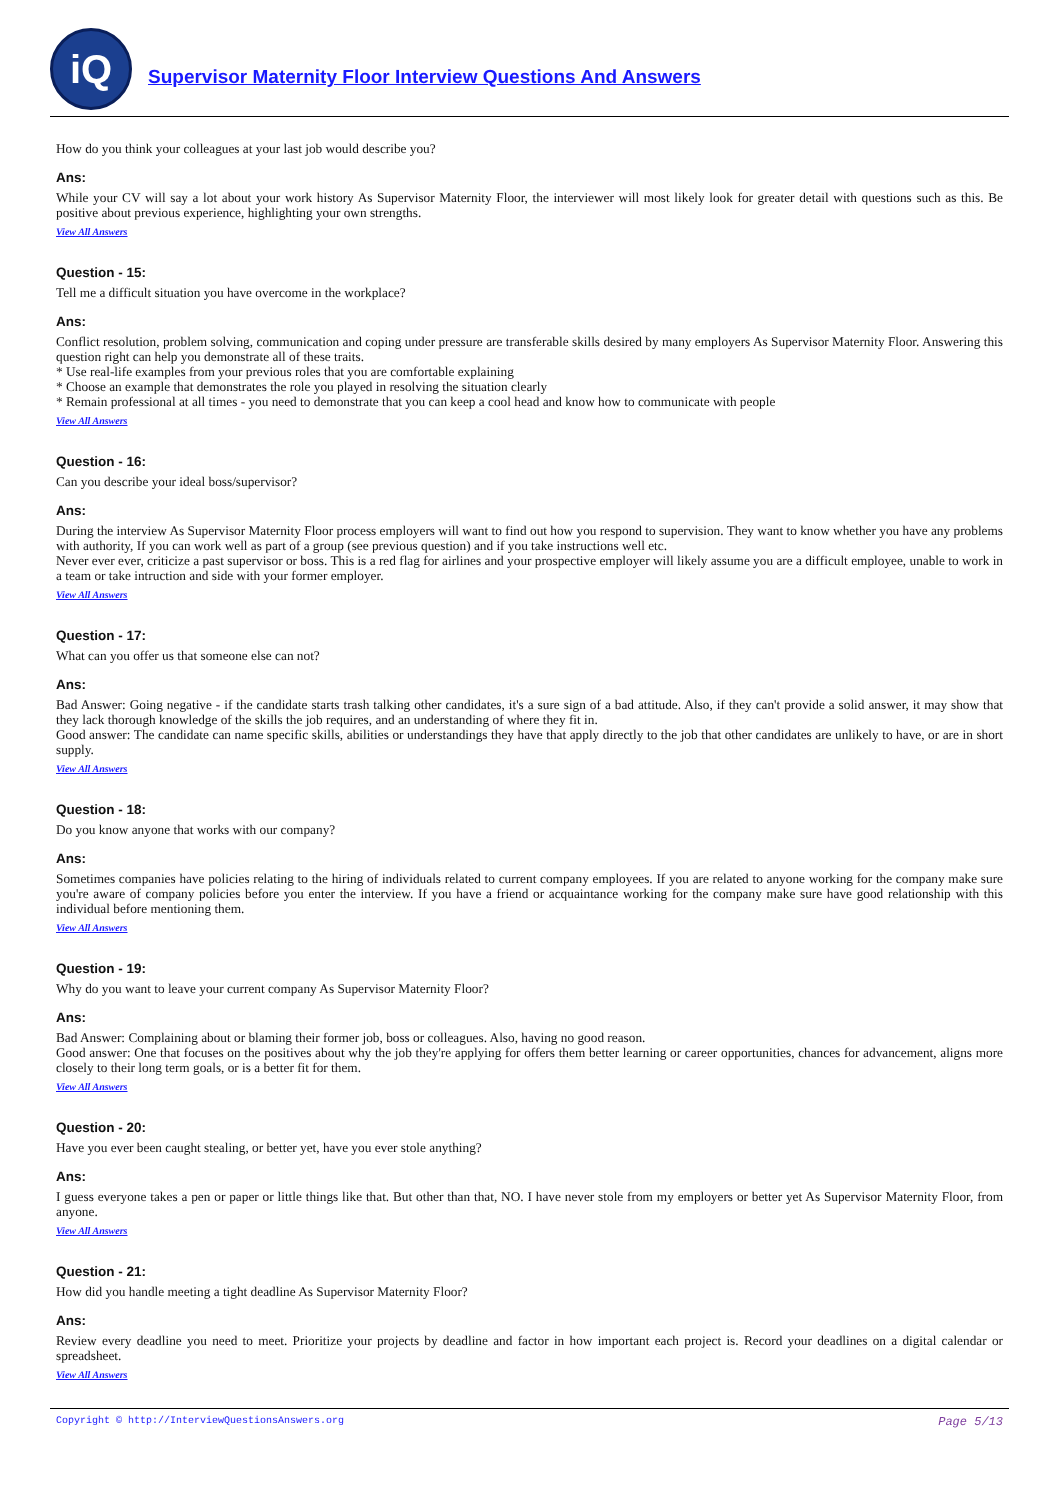iQ
Supervisor Maternity Floor Interview Questions And Answers
How do you think your colleagues at your last job would describe you?
Ans:
While your CV will say a lot about your work history As Supervisor Maternity Floor, the interviewer will most likely look for greater detail with questions such as this. Be positive about previous experience, highlighting your own strengths.
View All Answers
Question - 15:
Tell me a difficult situation you have overcome in the workplace?
Ans:
Conflict resolution, problem solving, communication and coping under pressure are transferable skills desired by many employers As Supervisor Maternity Floor. Answering this question right can help you demonstrate all of these traits.
* Use real-life examples from your previous roles that you are comfortable explaining
* Choose an example that demonstrates the role you played in resolving the situation clearly
* Remain professional at all times - you need to demonstrate that you can keep a cool head and know how to communicate with people
View All Answers
Question - 16:
Can you describe your ideal boss/supervisor?
Ans:
During the interview As Supervisor Maternity Floor process employers will want to find out how you respond to supervision. They want to know whether you have any problems with authority, If you can work well as part of a group (see previous question) and if you take instructions well etc.
Never ever ever, criticize a past supervisor or boss. This is a red flag for airlines and your prospective employer will likely assume you are a difficult employee, unable to work in a team or take intruction and side with your former employer.
View All Answers
Question - 17:
What can you offer us that someone else can not?
Ans:
Bad Answer: Going negative - if the candidate starts trash talking other candidates, it's a sure sign of a bad attitude. Also, if they can't provide a solid answer, it may show that they lack thorough knowledge of the skills the job requires, and an understanding of where they fit in.
Good answer: The candidate can name specific skills, abilities or understandings they have that apply directly to the job that other candidates are unlikely to have, or are in short supply.
View All Answers
Question - 18:
Do you know anyone that works with our company?
Ans:
Sometimes companies have policies relating to the hiring of individuals related to current company employees. If you are related to anyone working for the company make sure you're aware of company policies before you enter the interview. If you have a friend or acquaintance working for the company make sure have good relationship with this individual before mentioning them.
View All Answers
Question - 19:
Why do you want to leave your current company As Supervisor Maternity Floor?
Ans:
Bad Answer: Complaining about or blaming their former job, boss or colleagues. Also, having no good reason.
Good answer: One that focuses on the positives about why the job they're applying for offers them better learning or career opportunities, chances for advancement, aligns more closely to their long term goals, or is a better fit for them.
View All Answers
Question - 20:
Have you ever been caught stealing, or better yet, have you ever stole anything?
Ans:
I guess everyone takes a pen or paper or little things like that. But other than that, NO. I have never stole from my employers or better yet As Supervisor Maternity Floor, from anyone.
View All Answers
Question - 21:
How did you handle meeting a tight deadline As Supervisor Maternity Floor?
Ans:
Review every deadline you need to meet. Prioritize your projects by deadline and factor in how important each project is. Record your deadlines on a digital calendar or spreadsheet.
View All Answers
Copyright © http://InterviewQuestionsAnswers.org Page 5/13